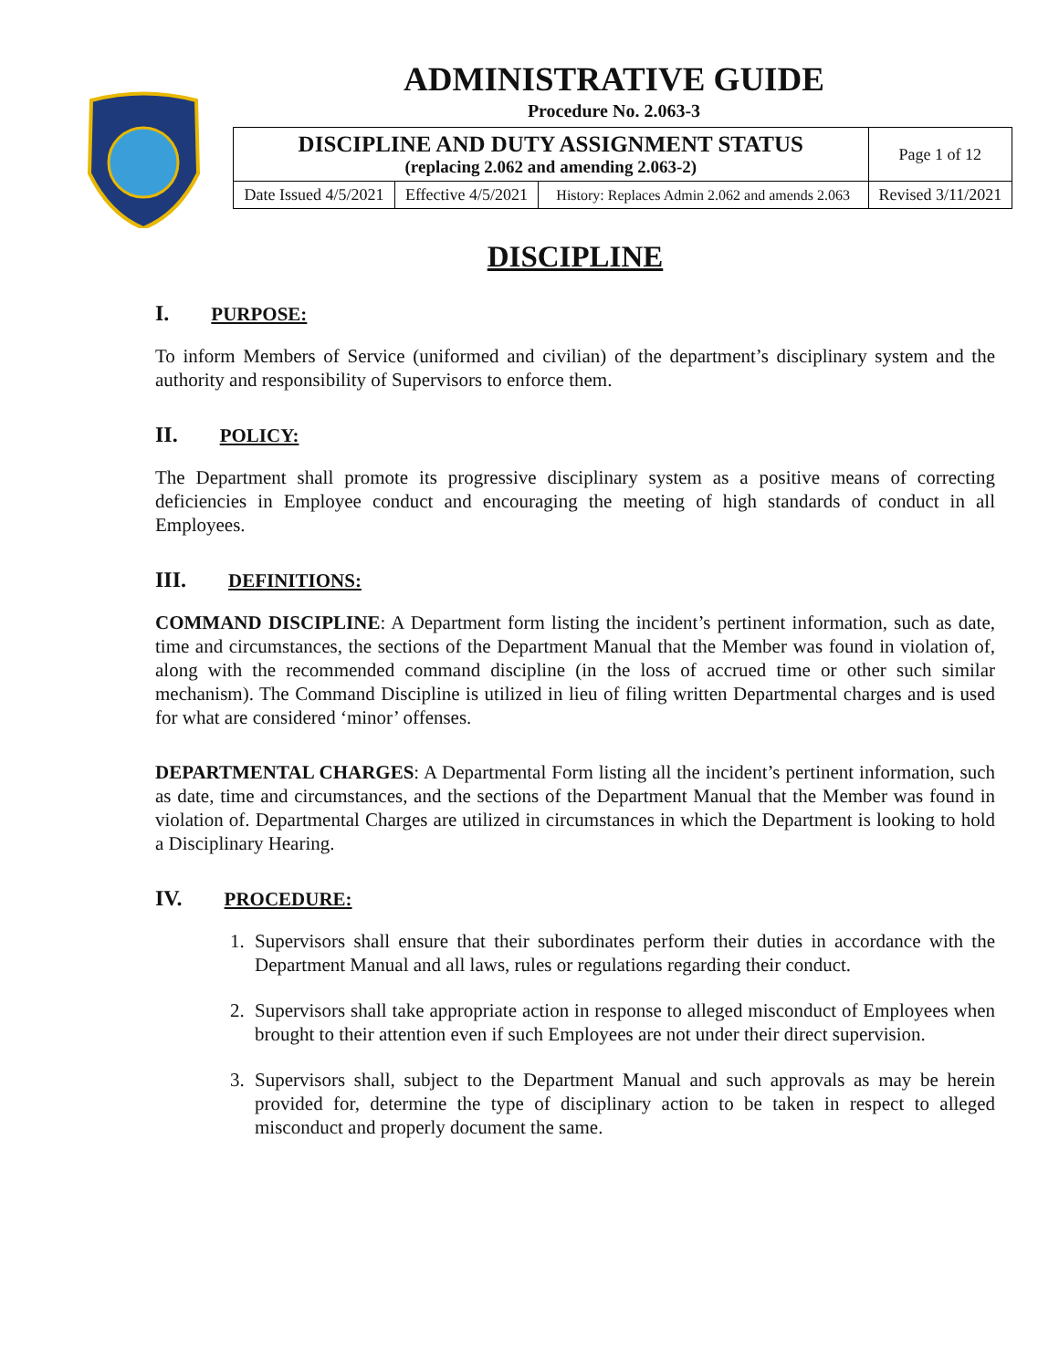ADMINISTRATIVE GUIDE
Procedure No. 2.063-3
| DISCIPLINE AND DUTY ASSIGNMENT STATUS (replacing 2.062 and amending 2.063-2) | | | Page 1 of 12 |
| Date Issued 4/5/2021 | Effective 4/5/2021 | History: Replaces Admin 2.062 and amends 2.063 | Revised 3/11/2021 |
DISCIPLINE
I. PURPOSE:
To inform Members of Service (uniformed and civilian) of the department’s disciplinary system and the authority and responsibility of Supervisors to enforce them.
II. POLICY:
The Department shall promote its progressive disciplinary system as a positive means of correcting deficiencies in Employee conduct and encouraging the meeting of high standards of conduct in all Employees.
III. DEFINITIONS:
COMMAND DISCIPLINE: A Department form listing the incident’s pertinent information, such as date, time and circumstances, the sections of the Department Manual that the Member was found in violation of, along with the recommended command discipline (in the loss of accrued time or other such similar mechanism). The Command Discipline is utilized in lieu of filing written Departmental charges and is used for what are considered ‘minor’ offenses.
DEPARTMENTAL CHARGES: A Departmental Form listing all the incident’s pertinent information, such as date, time and circumstances, and the sections of the Department Manual that the Member was found in violation of. Departmental Charges are utilized in circumstances in which the Department is looking to hold a Disciplinary Hearing.
IV. PROCEDURE:
1. Supervisors shall ensure that their subordinates perform their duties in accordance with the Department Manual and all laws, rules or regulations regarding their conduct.
2. Supervisors shall take appropriate action in response to alleged misconduct of Employees when brought to their attention even if such Employees are not under their direct supervision.
3. Supervisors shall, subject to the Department Manual and such approvals as may be herein provided for, determine the type of disciplinary action to be taken in respect to alleged misconduct and properly document the same.